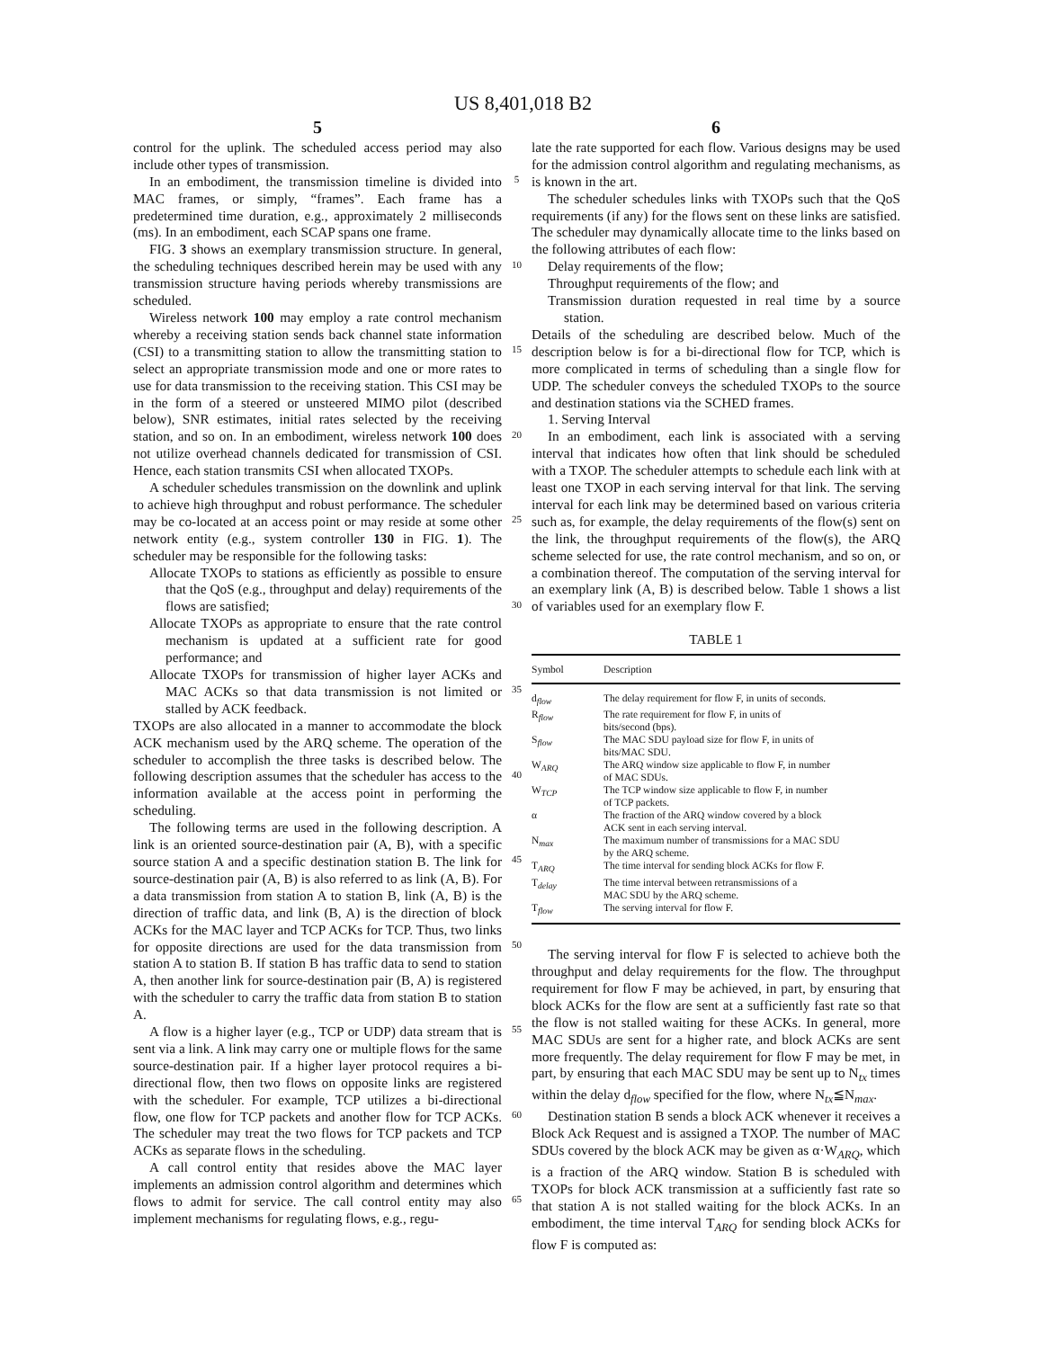US 8,401,018 B2
5
control for the uplink. The scheduled access period may also include other types of transmission.
In an embodiment, the transmission timeline is divided into MAC frames, or simply, “frames”. Each frame has a predetermined time duration, e.g., approximately 2 milliseconds (ms). In an embodiment, each SCAP spans one frame.
FIG. 3 shows an exemplary transmission structure. In general, the scheduling techniques described herein may be used with any transmission structure having periods whereby transmissions are scheduled.
Wireless network 100 may employ a rate control mechanism whereby a receiving station sends back channel state information (CSI) to a transmitting station to allow the transmitting station to select an appropriate transmission mode and one or more rates to use for data transmission to the receiving station. This CSI may be in the form of a steered or unsteered MIMO pilot (described below), SNR estimates, initial rates selected by the receiving station, and so on. In an embodiment, wireless network 100 does not utilize overhead channels dedicated for transmission of CSI. Hence, each station transmits CSI when allocated TXOPs.
A scheduler schedules transmission on the downlink and uplink to achieve high throughput and robust performance. The scheduler may be co-located at an access point or may reside at some other network entity (e.g., system controller 130 in FIG. 1). The scheduler may be responsible for the following tasks:
Allocate TXOPs to stations as efficiently as possible to ensure that the QoS (e.g., throughput and delay) requirements of the flows are satisfied;
Allocate TXOPs as appropriate to ensure that the rate control mechanism is updated at a sufficient rate for good performance; and
Allocate TXOPs for transmission of higher layer ACKs and MAC ACKs so that data transmission is not limited or stalled by ACK feedback.
TXOPs are also allocated in a manner to accommodate the block ACK mechanism used by the ARQ scheme. The operation of the scheduler to accomplish the three tasks is described below. The following description assumes that the scheduler has access to the information available at the access point in performing the scheduling.
The following terms are used in the following description. A link is an oriented source-destination pair (A, B), with a specific source station A and a specific destination station B. The link for source-destination pair (A, B) is also referred to as link (A, B). For a data transmission from station A to station B, link (A, B) is the direction of traffic data, and link (B, A) is the direction of block ACKs for the MAC layer and TCP ACKs for TCP. Thus, two links for opposite directions are used for the data transmission from station A to station B. If station B has traffic data to send to station A, then another link for source-destination pair (B, A) is registered with the scheduler to carry the traffic data from station B to station A.
A flow is a higher layer (e.g., TCP or UDP) data stream that is sent via a link. A link may carry one or multiple flows for the same source-destination pair. If a higher layer protocol requires a bi-directional flow, then two flows on opposite links are registered with the scheduler. For example, TCP utilizes a bi-directional flow, one flow for TCP packets and another flow for TCP ACKs. The scheduler may treat the two flows for TCP packets and TCP ACKs as separate flows in the scheduling.
A call control entity that resides above the MAC layer implements an admission control algorithm and determines which flows to admit for service. The call control entity may also implement mechanisms for regulating flows, e.g., regu-
5
10
15
20
25
30
35
40
45
50
55
60
65
6
late the rate supported for each flow. Various designs may be used for the admission control algorithm and regulating mechanisms, as is known in the art.
The scheduler schedules links with TXOPs such that the QoS requirements (if any) for the flows sent on these links are satisfied. The scheduler may dynamically allocate time to the links based on the following attributes of each flow:
Delay requirements of the flow;
Throughput requirements of the flow; and
Transmission duration requested in real time by a source station.
Details of the scheduling are described below. Much of the description below is for a bi-directional flow for TCP, which is more complicated in terms of scheduling than a single flow for UDP. The scheduler conveys the scheduled TXOPs to the source and destination stations via the SCHED frames.
1. Serving Interval
In an embodiment, each link is associated with a serving interval that indicates how often that link should be scheduled with a TXOP. The scheduler attempts to schedule each link with at least one TXOP in each serving interval for that link. The serving interval for each link may be determined based on various criteria such as, for example, the delay requirements of the flow(s) sent on the link, the throughput requirements of the flow(s), the ARQ scheme selected for use, the rate control mechanism, and so on, or a combination thereof. The computation of the serving interval for an exemplary link (A, B) is described below. Table 1 shows a list of variables used for an exemplary flow F.
TABLE 1
| Symbol | Description |
| --- | --- |
| d<sub>flow</sub> | The delay requirement for flow F, in units of seconds. |
| R<sub>flow</sub> | The rate requirement for flow F, in units of bits/second (bps). |
| S<sub>flow</sub> | The MAC SDU payload size for flow F, in units of bits/MAC SDU. |
| W<sub>ARQ</sub> | The ARQ window size applicable to flow F, in number of MAC SDUs. |
| W<sub>TCP</sub> | The TCP window size applicable to flow F, in number of TCP packets. |
| α | The fraction of the ARQ window covered by a block ACK sent in each serving interval. |
| N<sub>max</sub> | The maximum number of transmissions for a MAC SDU by the ARQ scheme. |
| T<sub>ARQ</sub> | The time interval for sending block ACKs for flow F. |
| T<sub>delay</sub> | The time interval between retransmissions of a MAC SDU by the ARQ scheme. |
| T<sub>flow</sub> | The serving interval for flow F. |
The serving interval for flow F is selected to achieve both the throughput and delay requirements for the flow. The throughput requirement for flow F may be achieved, in part, by ensuring that block ACKs for the flow are sent at a sufficiently fast rate so that the flow is not stalled waiting for these ACKs. In general, more MAC SDUs are sent for a higher rate, and block ACKs are sent more frequently. The delay requirement for flow F may be met, in part, by ensuring that each MAC SDU may be sent up to N<sub>tx</sub> times within the delay d<sub>flow</sub> specified for the flow, where N<sub>tx</sub>≦N<sub>max</sub>.
Destination station B sends a block ACK whenever it receives a Block Ack Request and is assigned a TXOP. The number of MAC SDUs covered by the block ACK may be given as α·W<sub>ARQ</sub>, which is a fraction of the ARQ window. Station B is scheduled with TXOPs for block ACK transmission at a sufficiently fast rate so that station A is not stalled waiting for the block ACKs. In an embodiment, the time interval T<sub>ARQ</sub> for sending block ACKs for flow F is computed as: